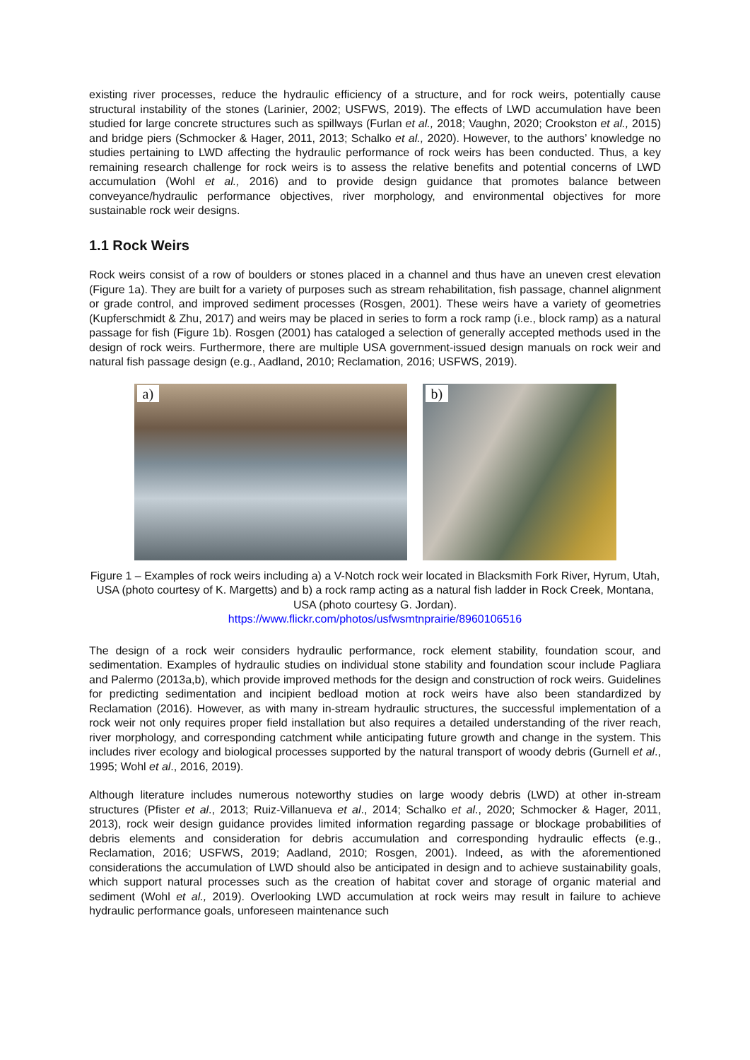existing river processes, reduce the hydraulic efficiency of a structure, and for rock weirs, potentially cause structural instability of the stones (Larinier, 2002; USFWS, 2019). The effects of LWD accumulation have been studied for large concrete structures such as spillways (Furlan et al., 2018; Vaughn, 2020; Crookston et al., 2015) and bridge piers (Schmocker & Hager, 2011, 2013; Schalko et al., 2020). However, to the authors’ knowledge no studies pertaining to LWD affecting the hydraulic performance of rock weirs has been conducted. Thus, a key remaining research challenge for rock weirs is to assess the relative benefits and potential concerns of LWD accumulation (Wohl et al., 2016) and to provide design guidance that promotes balance between conveyance/hydraulic performance objectives, river morphology, and environmental objectives for more sustainable rock weir designs.
1.1 Rock Weirs
Rock weirs consist of a row of boulders or stones placed in a channel and thus have an uneven crest elevation (Figure 1a). They are built for a variety of purposes such as stream rehabilitation, fish passage, channel alignment or grade control, and improved sediment processes (Rosgen, 2001). These weirs have a variety of geometries (Kupferschmidt & Zhu, 2017) and weirs may be placed in series to form a rock ramp (i.e., block ramp) as a natural passage for fish (Figure 1b). Rosgen (2001) has cataloged a selection of generally accepted methods used in the design of rock weirs. Furthermore, there are multiple USA government-issued design manuals on rock weir and natural fish passage design (e.g., Aadland, 2010; Reclamation, 2016; USFWS, 2019).
a)
b)
Figure 1 – Examples of rock weirs including a) a V-Notch rock weir located in Blacksmith Fork River, Hyrum, Utah, USA (photo courtesy of K. Margetts) and b) a rock ramp acting as a natural fish ladder in Rock Creek, Montana, USA (photo courtesy G. Jordan).
https://www.flickr.com/photos/usfwsmtnprairie/8960106516
The design of a rock weir considers hydraulic performance, rock element stability, foundation scour, and sedimentation. Examples of hydraulic studies on individual stone stability and foundation scour include Pagliara and Palermo (2013a,b), which provide improved methods for the design and construction of rock weirs. Guidelines for predicting sedimentation and incipient bedload motion at rock weirs have also been standardized by Reclamation (2016). However, as with many in-stream hydraulic structures, the successful implementation of a rock weir not only requires proper field installation but also requires a detailed understanding of the river reach, river morphology, and corresponding catchment while anticipating future growth and change in the system. This includes river ecology and biological processes supported by the natural transport of woody debris (Gurnell et al., 1995; Wohl et al., 2016, 2019).
Although literature includes numerous noteworthy studies on large woody debris (LWD) at other in-stream structures (Pfister et al., 2013; Ruiz-Villanueva et al., 2014; Schalko et al., 2020; Schmocker & Hager, 2011, 2013), rock weir design guidance provides limited information regarding passage or blockage probabilities of debris elements and consideration for debris accumulation and corresponding hydraulic effects (e.g., Reclamation, 2016; USFWS, 2019; Aadland, 2010; Rosgen, 2001). Indeed, as with the aforementioned considerations the accumulation of LWD should also be anticipated in design and to achieve sustainability goals, which support natural processes such as the creation of habitat cover and storage of organic material and sediment (Wohl et al., 2019). Overlooking LWD accumulation at rock weirs may result in failure to achieve hydraulic performance goals, unforeseen maintenance such